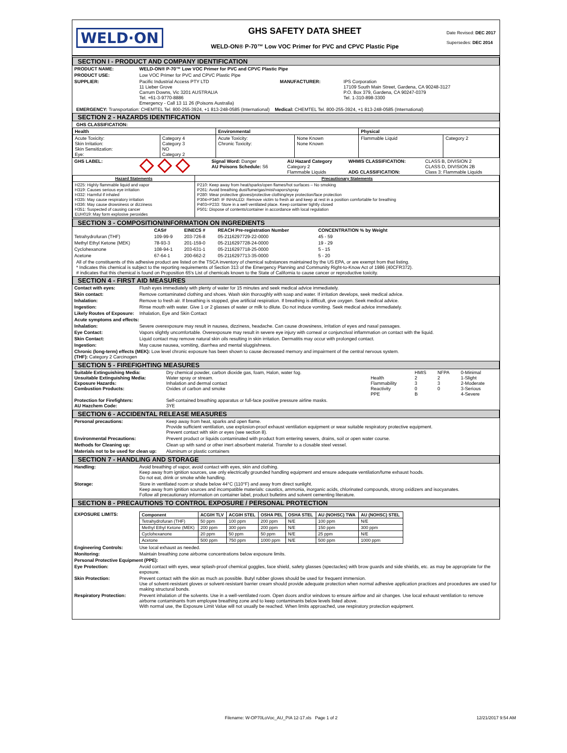WELD·ON
GHS SAFETY DATA SHEET
WELD-ON® P-70™ Low VOC Primer for PVC and CPVC Plastic Pipe
Date Revised: DEC 2017
Supersedes: DEC 2014
SECTION I - PRODUCT AND COMPANY IDENTIFICATION
| PRODUCT NAME: | WELD-ON® P-70™ Low VOC Primer for PVC and CPVC Plastic Pipe | | |
| PRODUCT USE: | Low VOC Primer for PVC and CPVC Plastic Pipe | | |
| SUPPLIER: | Pacific Industrial Access PTY LTD 11 Lieber Grove Carrum Downs, Vic 3201 AUSTRALIA Tel. +61-3-9770-8886 Emergency - Call 13 11 26 (Poisons Australia) | MANUFACTURER: | IPS Corporation 17109 South Main Street, Gardena, CA 90248-3127 P.O. Box 379, Gardena, CA 90247-0379 Tel. 1-310-898-3300 |
EMERGENCY: Transportation: CHEMTEL Tel. 800-255-3924, +1 813-248-0585 (International) Medical: CHEMTEL Tel. 800-255-3924, +1 813-248-0585 (International)
SECTION 2 - HAZARDS IDENTIFICATION
GHS CLASSIFICATION:
| Health | | Environmental | | Physical | |
| --- | --- | --- | --- | --- | --- |
| Acute Toxicity: Skin Irritation: Skin Sensitization: Eye: | Category 4 Category 3 NO Category 2 | Acute Toxicity: Chronic Toxicity: | None Known None Known | Flammable Liquid | Category 2 |
| GHS LABEL: | | Signal Word: Danger AU Poisons Schedule: S6 | AU Hazard Category Category 2 Flammable Liquids | WHMIS CLASSIFICATION: ADG CLASSIFICATION: | CLASS B, DIVISION 2 CLASS D, DIVISION 2B Class 3: Flammable Liquids |
| Hazard Statements | Precautionary Statements |
| --- | --- |
| H225: Highly flammable liquid and vapor H319: Causes serious eye irritation H332: Harmful if inhaled H335: May cause respiratory irritation H336: May cause drowsiness or dizziness H351: Suspected of causing cancer EUH019: May form explosive peroxides | P210: Keep away from heat/sparks/open flames/hot surfaces – No smoking P261: Avoid breathing dust/fume/gas/mist/vapors/spray P280: Wear protective gloves/protective clothing/eye protection/face protection P304+P340: IF INHALED: Remove victim to fresh air and keep at rest in a position comfortable for breathing P403+P233: Store in a well ventilated place. Keep container tightly closed P501: Dispose of contents/container in accordance with local regulation |
SECTION 3 - COMPOSITION/INFORMATION ON INGREDIENTS
| | CAS# | EINECS # | REACH Pre-registration Number | CONCENTRATION % by Weight |
| --- | --- | --- | --- | --- |
| Tetrahydrofuran (THF) | 109-99-9 | 203-726-8 | 05-2116297729-22-0000 | 45 - 59 |
| Methyl Ethyl Ketone (MEK) | 78-93-3 | 201-159-0 | 05-2116297728-24-0000 | 19 - 29 |
| Cyclohexanone | 108-94-1 | 203-631-1 | 05-2116297718-25-0000 | 5 - 15 |
| Acetone | 67-64-1 | 200-662-2 | 05-2116297713-35-0000 | 5 - 20 |
All of the constituents of this adhesive product are listed on the TSCA inventory of chemical substances maintained by the US EPA, or are exempt from that listing.
* Indicates this chemical is subject to the reporting requirements of Section 313 of the Emergency Planning and Community Right-to-Know Act of 1986 (40CFR372).
# indicates that this chemical is found on Proposition 65's List of chemicals known to the State of California to cause cancer or reproductive toxicity.
SECTION 4 - FIRST AID MEASURES
| Contact with eyes: | Flush eyes immediately with plenty of water for 15 minutes and seek medical advice immediately. |
| Skin contact: | Remove contaminated clothing and shoes. Wash skin thoroughly with soap and water. If irritation develops, seek medical advice. |
| Inhalation: | Remove to fresh air. If breathing is stopped, give artificial respiration. If breathing is difficult, give oxygen. Seek medical advice. |
| Ingestion: | Rinse mouth with water. Give 1 or 2 glasses of water or milk to dilute. Do not induce vomiting. Seek medical advice immediately. |
| Likely Routes of Exposure: | Inhalation, Eye and Skin Contact |
| Acute symptoms and effects: | |
| Inhalation: | Severe overexposure may result in nausea, dizziness, headache. Can cause drowsiness, irritation of eyes and nasal passages. |
| Eye Contact: | Vapors slightly uncomfortable. Overexposure may result in severe eye injury with corneal or conjunctival inflammation on contact with the liquid. |
| Skin Contact: | Liquid contact may remove natural skin oils resulting in skin irritation. Dermatitis may occur with prolonged contact. |
| Ingestion: | May cause nausea, vomiting, diarrhea and mental sluggishness. |
| Chronic (long-term) effects (MEK): Low level chronic exposure has been shown to cause decreased memory and impairment of the central nervous system. (THF): Category 2 Carcinogen | |
SECTION 5 - FIREFIGHTING MEASURES
| Suitable Extinguishing Media: Unsuitable Extinguishing Media: Exposure Hazards: Combustion Products: | Dry chemical powder, carbon dioxide gas, foam, Halon, water fog. Water spray or stream. Inhalation and dermal contact Oxides of carbon and smoke | Health Flammability Reactivity PPE | HMIS 2 3 0 B | NFPA 2 3 0 | 0-Minimal 1-Slight 2-Moderate 3-Serious 4-Severe |
| Protection for Firefighters: AU Hazchem Code: | Self-contained breathing apparatus or full-face positive pressure airline masks. 3YE | | | | |
SECTION 6 - ACCIDENTAL RELEASE MEASURES
| Personal precautions: | Keep away from heat, sparks and open flame. Provide sufficient ventilation, use explosion-proof exhaust ventilation equipment or wear suitable respiratory protective equipment. Prevent contact with skin or eyes (see section 8). |
| Environmental Precautions: | Prevent product or liquids contaminated with product from entering sewers, drains, soil or open water course. |
| Methods for Cleaning up: | Clean up with sand or other inert absorbent material. Transfer to a closable steel vessel. |
| Materials not to be used for clean up: | Aluminum or plastic containers |
SECTION 7 - HANDLING AND STORAGE
| Handling: | Avoid breathing of vapor, avoid contact with eyes, skin and clothing. Keep away from ignition sources, use only electrically grounded handling equipment and ensure adequate ventilation/fume exhaust hoods. Do not eat, drink or smoke while handling. |
| Storage: | Store in ventilated room or shade below 44°C (110°F) and away from direct sunlight. Keep away from ignition sources and incompatible materials: caustics, ammonia, inorganic acids, chlorinated compounds, strong oxidizers and isocyanates. Follow all precautionary information on container label, product bulletins and solvent cementing literature. |
SECTION 8 - PRECAUTIONS TO CONTROL EXPOSURE / PERSONAL PROTECTION
| EXPOSURE LIMITS: | / Component / ACGIH TLV / ACGIH STEL / OSHA PEL / OSHA STEL / AU (NOHSC) TWA / AU (NOHSC) STEL / / --- / --- / --- / --- / --- / --- / --- / / Tetrahydrofuran (THF) / 50 ppm / 100 ppm / 200 ppm / N/E / 100 ppm / N/E / / Methyl Ethyl Ketone (MEK) / 200 ppm / 300 ppm / 200 ppm / N/E / 150 ppm / 300 ppm / / Cyclohexanone / 20 ppm / 50 ppm / 50 ppm / N/E / 25 ppm / N/E / / Acetone / 500 ppm / 750 ppm / 1000 ppm / N/E / 500 ppm / 1000 ppm / |
| Engineering Controls: | Use local exhaust as needed. |
| Monitoring: | Maintain breathing zone airborne concentrations below exposure limits. |
| Personal Protective Equipment (PPE): | |
| Eye Protection: | Avoid contact with eyes, wear splash-proof chemical goggles, face shield, safety glasses (spectacles) with brow guards and side shields, etc. as may be appropriate for the exposure. |
| Skin Protection: | Prevent contact with the skin as much as possible. Butyl rubber gloves should be used for frequent immersion. Use of solvent-resistant gloves or solvent-resistant barrier cream should provide adequate protection when normal adhesive application practices and procedures are used for making structural bonds. |
| Respiratory Protection: | Prevent inhalation of the solvents. Use in a well-ventilated room. Open doors and/or windows to ensure airflow and air changes. Use local exhaust ventilation to remove airborne contaminants from employee breathing zone and to keep contaminants below levels listed above. With normal use, the Exposure Limit Value will not usually be reached. When limits approached, use respiratory protection equipment. |
Filename: W-OP70LoVoc_AU_PIA 12-17.xls Page 1 of 2
12/21/2017 9:54 AM